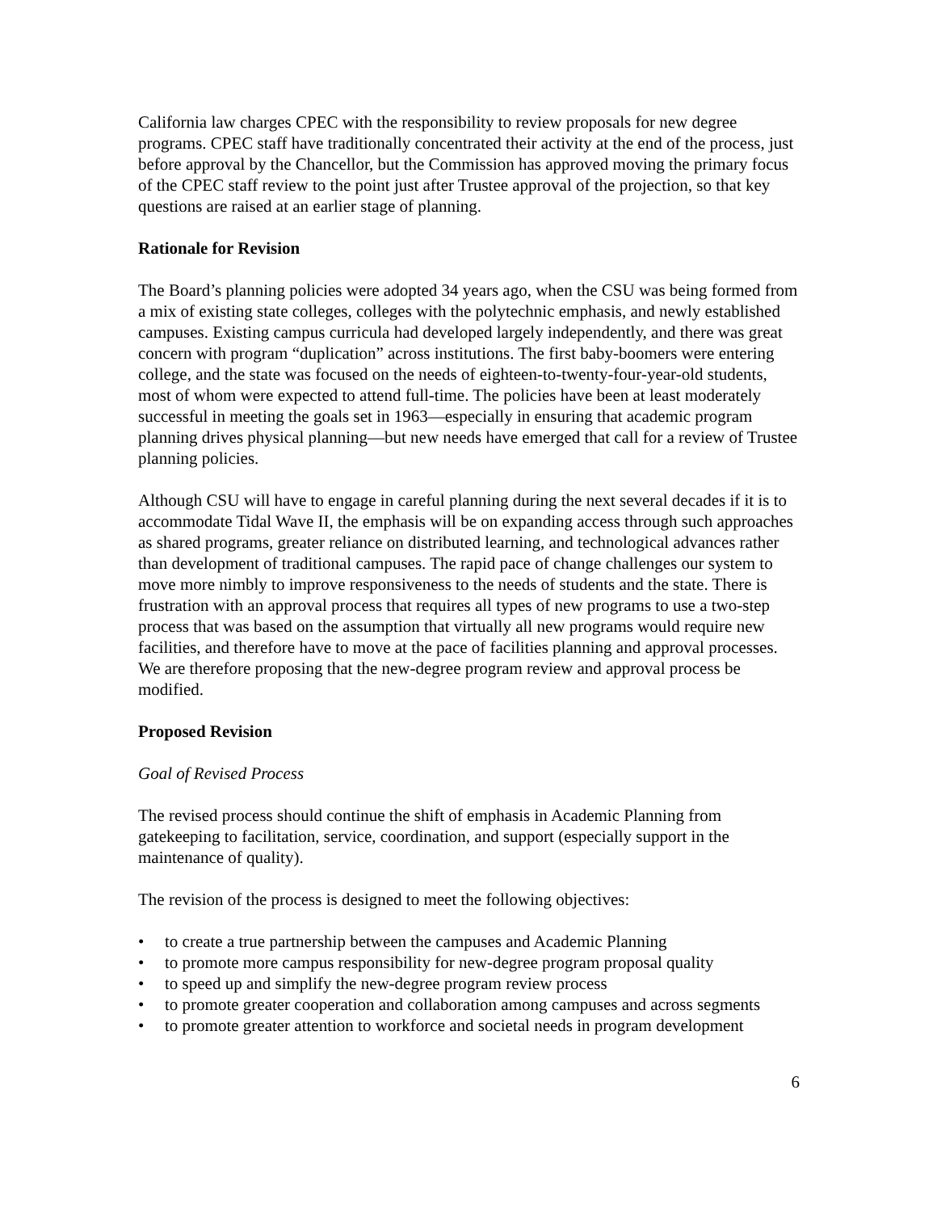California law charges CPEC with the responsibility to review proposals for new degree programs. CPEC staff have traditionally concentrated their activity at the end of the process, just before approval by the Chancellor, but the Commission has approved moving the primary focus of the CPEC staff review to the point just after Trustee approval of the projection, so that key questions are raised at an earlier stage of planning.
Rationale for Revision
The Board’s planning policies were adopted 34 years ago, when the CSU was being formed from a mix of existing state colleges, colleges with the polytechnic emphasis, and newly established campuses. Existing campus curricula had developed largely independently, and there was great concern with program “duplication” across institutions. The first baby-boomers were entering college, and the state was focused on the needs of eighteen-to-twenty-four-year-old students, most of whom were expected to attend full-time. The policies have been at least moderately successful in meeting the goals set in 1963—especially in ensuring that academic program planning drives physical planning—but new needs have emerged that call for a review of Trustee planning policies.
Although CSU will have to engage in careful planning during the next several decades if it is to accommodate Tidal Wave II, the emphasis will be on expanding access through such approaches as shared programs, greater reliance on distributed learning, and technological advances rather than development of traditional campuses. The rapid pace of change challenges our system to move more nimbly to improve responsiveness to the needs of students and the state. There is frustration with an approval process that requires all types of new programs to use a two-step process that was based on the assumption that virtually all new programs would require new facilities, and therefore have to move at the pace of facilities planning and approval processes. We are therefore proposing that the new-degree program review and approval process be modified.
Proposed Revision
Goal of Revised Process
The revised process should continue the shift of emphasis in Academic Planning from gatekeeping to facilitation, service, coordination, and support (especially support in the maintenance of quality).
The revision of the process is designed to meet the following objectives:
• to create a true partnership between the campuses and Academic Planning
• to promote more campus responsibility for new-degree program proposal quality
• to speed up and simplify the new-degree program review process
• to promote greater cooperation and collaboration among campuses and across segments
• to promote greater attention to workforce and societal needs in program development
6